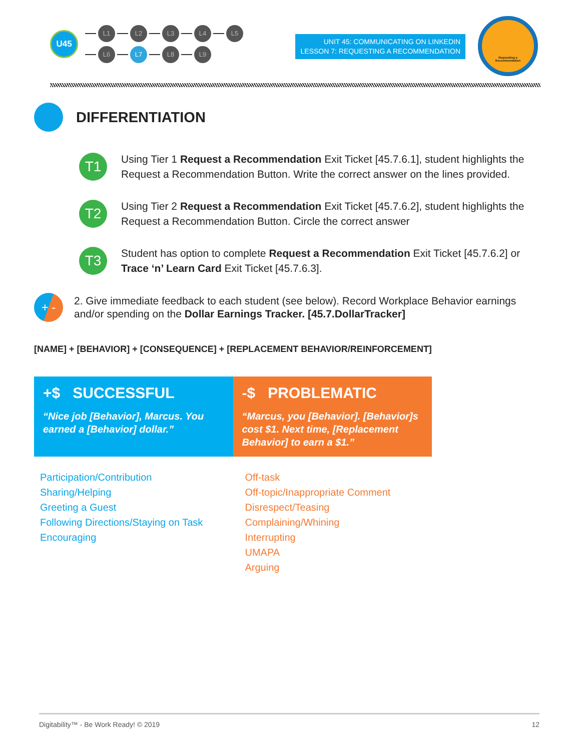U45
L1 L2 L3 L4 L5
L6 L7 L8 L9
UNIT 45: COMMUNICATING ON LINKEDIN
LESSON 7: REQUESTING A RECOMMENDATION
Requesting a
Recommendation
DIFFERENTIATION
T1
Using Tier 1 Request a Recommendation Exit Ticket [45.7.6.1], student highlights the Request a Recommendation Button. Write the correct answer on the lines provided.
T2
Using Tier 2 Request a Recommendation Exit Ticket [45.7.6.2], student highlights the Request a Recommendation Button. Circle the correct answer
T3
Student has option to complete Request a Recommendation Exit Ticket [45.7.6.2] or Trace ‘n’ Learn Card Exit Ticket [45.7.6.3].
+ -
2. Give immediate feedback to each student (see below). Record Workplace Behavior earnings and/or spending on the Dollar Earnings Tracker. [45.7.DollarTracker]
[NAME] + [BEHAVIOR] + [CONSEQUENCE] + [REPLACEMENT BEHAVIOR/REINFORCEMENT]
| +$ SUCCESSFUL | -$ PROBLEMATIC |
| --- | --- |
| “Nice job [Behavior], Marcus. You earned a [Behavior] dollar.” | “Marcus, you [Behavior]. [Behavior]s cost $1. Next time, [Replacement Behavior] to earn a $1.” |
| Participation/Contribution Sharing/Helping Greeting a Guest Following Directions/Staying on Task Encouraging | Off-task Off-topic/Inappropriate Comment Disrespect/Teasing Complaining/Whining Interrupting UMAPA Arguing |
Digitability™ - Be Work Ready! © 2019 12